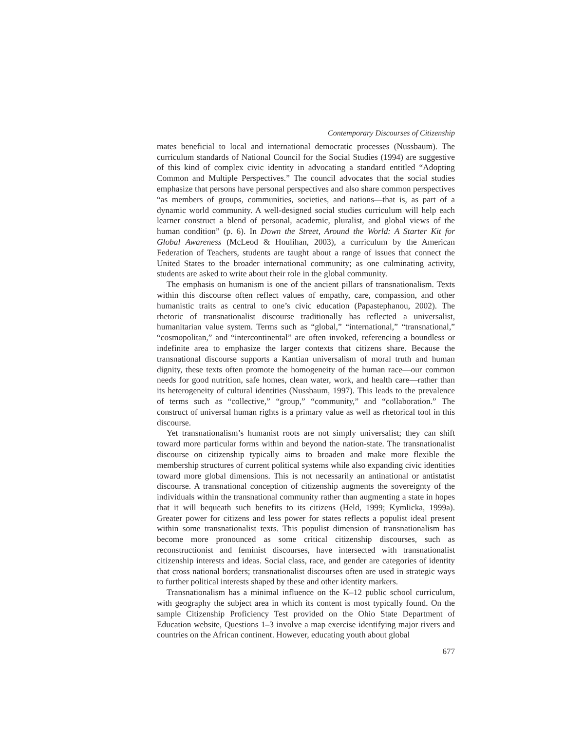Contemporary Discourses of Citizenship
mates beneficial to local and international democratic processes (Nussbaum). The curriculum standards of National Council for the Social Studies (1994) are suggestive of this kind of complex civic identity in advocating a standard entitled “Adopting Common and Multiple Perspectives.” The council advocates that the social studies emphasize that persons have personal perspectives and also share common perspectives “as members of groups, communities, societies, and nations—that is, as part of a dynamic world community. A well-designed social studies curriculum will help each learner construct a blend of personal, academic, pluralist, and global views of the human condition” (p. 6). In Down the Street, Around the World: A Starter Kit for Global Awareness (McLeod & Houlihan, 2003), a curriculum by the American Federation of Teachers, students are taught about a range of issues that connect the United States to the broader international community; as one culminating activity, students are asked to write about their role in the global community.
The emphasis on humanism is one of the ancient pillars of transnationalism. Texts within this discourse often reflect values of empathy, care, compassion, and other humanistic traits as central to one’s civic education (Papastephanou, 2002). The rhetoric of transnationalist discourse traditionally has reflected a universalist, humanitarian value system. Terms such as “global,” “international,” “transnational,” “cosmopolitan,” and “intercontinental” are often invoked, referencing a boundless or indefinite area to emphasize the larger contexts that citizens share. Because the transnational discourse supports a Kantian universalism of moral truth and human dignity, these texts often promote the homogeneity of the human race—our common needs for good nutrition, safe homes, clean water, work, and health care—rather than its heterogeneity of cultural identities (Nussbaum, 1997). This leads to the prevalence of terms such as “collective,” “group,” “community,” and “collaboration.” The construct of universal human rights is a primary value as well as rhetorical tool in this discourse.
Yet transnationalism’s humanist roots are not simply universalist; they can shift toward more particular forms within and beyond the nation-state. The transnationalist discourse on citizenship typically aims to broaden and make more flexible the membership structures of current political systems while also expanding civic identities toward more global dimensions. This is not necessarily an antinational or antistatist discourse. A transnational conception of citizenship augments the sovereignty of the individuals within the transnational community rather than augmenting a state in hopes that it will bequeath such benefits to its citizens (Held, 1999; Kymlicka, 1999a). Greater power for citizens and less power for states reflects a populist ideal present within some transnationalist texts. This populist dimension of transnationalism has become more pronounced as some critical citizenship discourses, such as reconstructionist and feminist discourses, have intersected with transnationalist citizenship interests and ideas. Social class, race, and gender are categories of identity that cross national borders; transnationalist discourses often are used in strategic ways to further political interests shaped by these and other identity markers.
Transnationalism has a minimal influence on the K–12 public school curriculum, with geography the subject area in which its content is most typically found. On the sample Citizenship Proficiency Test provided on the Ohio State Department of Education website, Questions 1–3 involve a map exercise identifying major rivers and countries on the African continent. However, educating youth about global
677